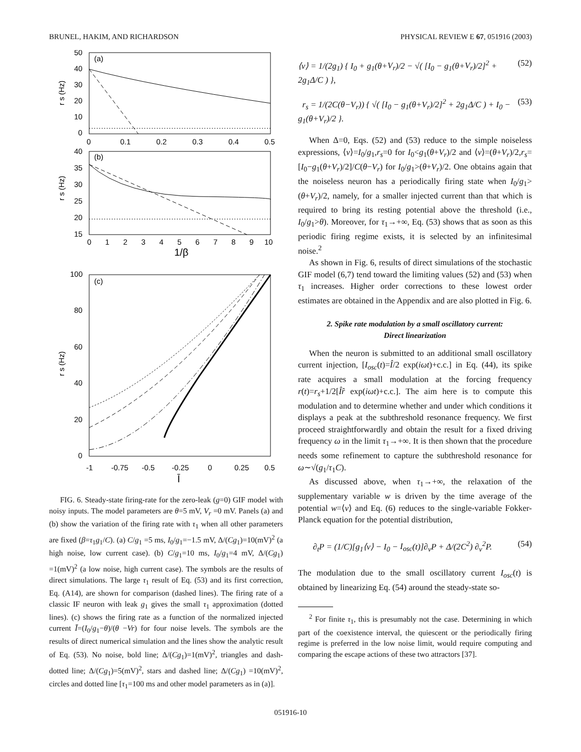BRUNEL, HAKIM, AND RICHARDSON PHYSICAL REVIEW E 67, 051916 (2003)
(a)
r s (Hz)
50
40
30
20
10
0
0
0.1
0.2
0.3
0.4
0.5
(b)
r s (Hz)
40
35
30
25
20
15
0
1
2
3
4
5
6
7
8
9
10
1/β
(c)
r s (Hz)
100
80
60
40
20
0
-1
-0.75
-0.5
-0.25
0
0.25
0.5
Ī
FIG. 6. Steady-state firing-rate for the zero-leak (g=0) GIF model with noisy inputs. The model parameters are θ=5 mV, V<sub>r</sub> =0 mV. Panels (a) and (b) show the variation of the firing rate with τ<sub>1</sub> when all other parameters are fixed (β=τ<sub>1</sub>g<sub>1</sub>/C). (a) C/g<sub>1</sub> =5 ms, I<sub>0</sub>/g<sub>1</sub>=−1.5 mV, Δ/(Cg<sub>1</sub>)=10(mV)<sup>2</sup> (a high noise, low current case). (b) C/g<sub>1</sub>=10 ms, I<sub>0</sub>/g<sub>1</sub>=4 mV, Δ/(Cg<sub>1</sub>) =1(mV)<sup>2</sup> (a low noise, high current case). The symbols are the results of direct simulations. The large τ<sub>1</sub> result of Eq. (53) and its first correction, Eq. (A14), are shown for comparison (dashed lines). The firing rate of a classic IF neuron with leak g<sub>1</sub> gives the small τ<sub>1</sub> approximation (dotted lines). (c) shows the firing rate as a function of the normalized injected current Ī=(I<sub>0</sub>/g<sub>1</sub>−θ)/(θ −Vr) for four noise levels. The symbols are the results of direct numerical simulation and the lines show the analytic result of Eq. (53). No noise, bold line; Δ/(Cg<sub>1</sub>)=1(mV)<sup>2</sup>, triangles and dash-dotted line; Δ/(Cg<sub>1</sub>)=5(mV)<sup>2</sup>, stars and dashed line; Δ/(Cg<sub>1</sub>) =10(mV)<sup>2</sup>, circles and dotted line [τ<sub>1</sub>=100 ms and other model parameters as in (a)].
⟨v⟩ = 1/(2g<sub>1</sub>) { I<sub>0</sub> + g<sub>1</sub>(θ+V<sub>r</sub>)/2 − √( [I<sub>0</sub> − g<sub>1</sub>(θ+V<sub>r</sub>)/2]<sup>2</sup> + 2g<sub>1</sub>Δ/C ) }, (52)
r<sub>s</sub> = 1/(2C(θ−V<sub>r</sub>)) { √( [I<sub>0</sub> − g<sub>1</sub>(θ+V<sub>r</sub>)/2]<sup>2</sup> + 2g<sub>1</sub>Δ/C ) + I<sub>0</sub> − g<sub>1</sub>(θ+V<sub>r</sub>)/2 }. (53)
When Δ=0, Eqs. (52) and (53) reduce to the simple noiseless expressions, ⟨v⟩=I<sub>0</sub>/g<sub>1</sub>,r<sub>s</sub>=0 for I<sub>0</sub><g<sub>1</sub>(θ+V<sub>r</sub>)/2 and ⟨v⟩=(θ+V<sub>r</sub>)/2,r<sub>s</sub>=[I<sub>0</sub>−g<sub>1</sub>(θ+V<sub>r</sub>)/2]/C(θ−V<sub>r</sub>) for I<sub>0</sub>/g<sub>1</sub>>(θ+V<sub>r</sub>)/2. One obtains again that the noiseless neuron has a periodically firing state when I<sub>0</sub>/g<sub>1</sub>>(θ+V<sub>r</sub>)/2, namely, for a smaller injected current than that which is required to bring its resting potential above the threshold (i.e., I<sub>0</sub>/g<sub>1</sub>>θ). Moreover, for τ<sub>1</sub>→+∞, Eq. (53) shows that as soon as this periodic firing regime exists, it is selected by an infinitesimal noise.<sup>2</sup>
As shown in Fig. 6, results of direct simulations of the stochastic GIF model (6,7) tend toward the limiting values (52) and (53) when τ<sub>1</sub> increases. Higher order corrections to these lowest order estimates are obtained in the Appendix and are also plotted in Fig. 6.
2. Spike rate modulation by a small oscillatory current:
Direct linearization
When the neuron is submitted to an additional small oscillatory current injection, [I<sub>osc</sub>(t)=Î/2 exp(iωt)+c.c.] in Eq. (44), its spike rate acquires a small modulation at the forcing frequency r(t)=r<sub>s</sub>+1/2[Îr̂ exp(iωt)+c.c.]. The aim here is to compute this modulation and to determine whether and under which conditions it displays a peak at the subthreshold resonance frequency. We first proceed straightforwardly and obtain the result for a fixed driving frequency ω in the limit τ<sub>1</sub>→+∞. It is then shown that the procedure needs some refinement to capture the subthreshold resonance for ω∼√(g<sub>1</sub>/τ<sub>1</sub>C).
As discussed above, when τ<sub>1</sub>→+∞, the relaxation of the supplementary variable w is driven by the time average of the potential w=⟨v⟩ and Eq. (6) reduces to the single-variable Fokker-Planck equation for the potential distribution,
∂<sub>t</sub>P = (1/C)[g<sub>1</sub>⟨v⟩ − I<sub>0</sub> − I<sub>osc</sub>(t)]∂<sub>v</sub>P + Δ/(2C<sup>2</sup>) ∂<sub>v</sub><sup>2</sup>P. (54)
The modulation due to the small oscillatory current I<sub>osc</sub>(t) is obtained by linearizing Eq. (54) around the steady-state so-
<sup>2</sup> For finite τ<sub>1</sub>, this is presumably not the case. Determining in which part of the coexistence interval, the quiescent or the periodically firing regime is preferred in the low noise limit, would require computing and comparing the escape actions of these two attractors [37].
051916-10